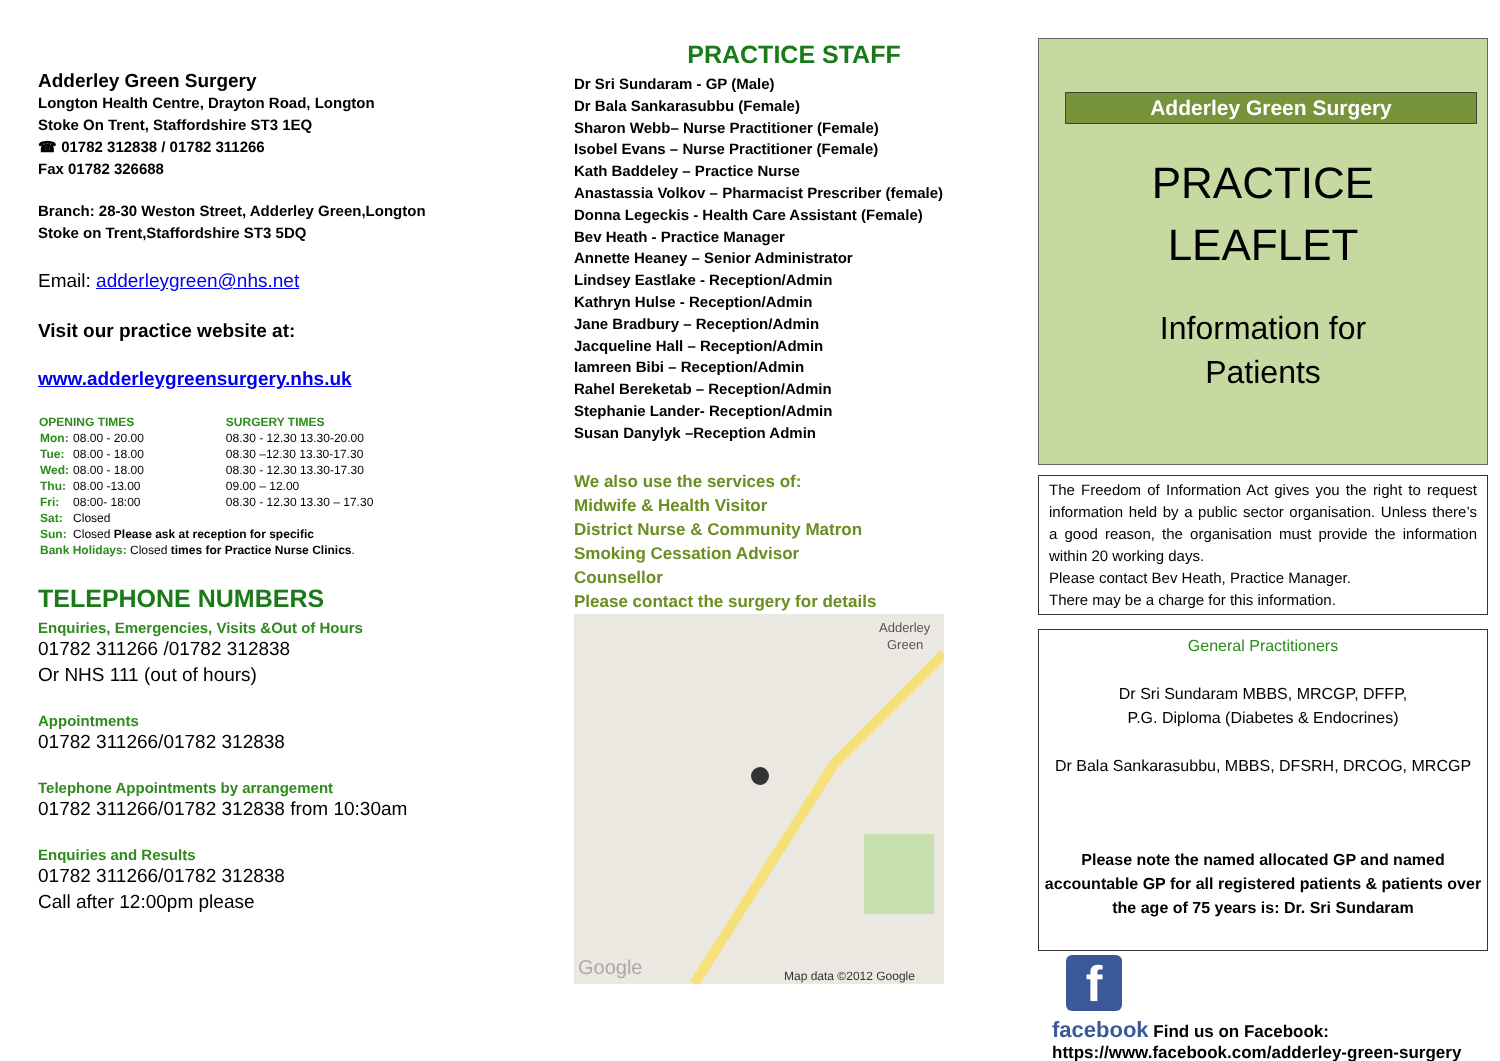Adderley Green Surgery
Longton Health Centre, Drayton Road, Longton
Stoke On Trent, Staffordshire ST3 1EQ
☎ 01782 312838 / 01782 311266
Fax 01782 326688
Branch: 28-30 Weston Street, Adderley Green,Longton
Stoke on Trent,Staffordshire ST3 5DQ
Email: adderleygreen@nhs.net
Visit our practice website at:
www.adderleygreensurgery.nhs.uk
| OPENING TIMES | | SURGERY TIMES |
| --- | --- | --- |
| Mon: | 08.00 - 20.00 | 08.30 - 12.30 13.30-20.00 |
| Tue: | 08.00 - 18.00 | 08.30 –12.30 13.30-17.30 |
| Wed: | 08.00 - 18.00 | 08.30 - 12.30 13.30-17.30 |
| Thu: | 08.00 -13.00 | 09.00 – 12.00 |
| Fri: | 08:00- 18:00 | 08.30 - 12.30 13.30 – 17.30 |
| Sat: | Closed | |
| Sun: | Closed Please ask at reception for specific | |
| Bank Holidays: Closed times for Practice Nurse Clinics . | | |
TELEPHONE NUMBERS
Enquiries, Emergencies, Visits &Out of Hours
01782 311266 /01782 312838
Or NHS 111 (out of hours)
Appointments
01782 311266/01782 312838
Telephone Appointments by arrangement
01782 311266/01782 312838 from 10:30am
Enquiries and Results
01782 311266/01782 312838
Call after 12:00pm please
PRACTICE STAFF
Dr Sri Sundaram - GP (Male)
Dr Bala Sankarasubbu (Female)
Sharon Webb– Nurse Practitioner (Female)
Isobel Evans – Nurse Practitioner (Female)
Kath Baddeley – Practice Nurse
Anastassia Volkov – Pharmacist Prescriber (female)
Donna Legeckis - Health Care Assistant (Female)
Bev Heath - Practice Manager
Annette Heaney – Senior Administrator
Lindsey Eastlake - Reception/Admin
Kathryn Hulse - Reception/Admin
Jane Bradbury – Reception/Admin
Jacqueline Hall – Reception/Admin
Iamreen Bibi – Reception/Admin
Rahel Bereketab – Reception/Admin
Stephanie Lander- Reception/Admin
Susan Danylyk –Reception Admin
We also use the services of:
Midwife & Health Visitor
District Nurse & Community Matron
Smoking Cessation Advisor
Counsellor
Please contact the surgery for details
Adderley
Green
Map data ©2012 Google
Google
Adderley Green Surgery
PRACTICE
LEAFLET
Information for
Patients
The Freedom of Information Act gives you the right to request information held by a public sector organisation. Unless there’s a good reason, the organisation must provide the information within 20 working days.
Please contact Bev Heath, Practice Manager.
There may be a charge for this information.
General Practitioners
Dr Sri Sundaram MBBS, MRCGP, DFFP,
P.G. Diploma (Diabetes & Endocrines)
Dr Bala Sankarasubbu, MBBS, DFSRH, DRCOG, MRCGP
Please note the named allocated GP and named accountable GP for all registered patients & patients over the age of 75 years is: Dr. Sri Sundaram
f
facebook Find us on Facebook:
https://www.facebook.com/adderley-green-surgery